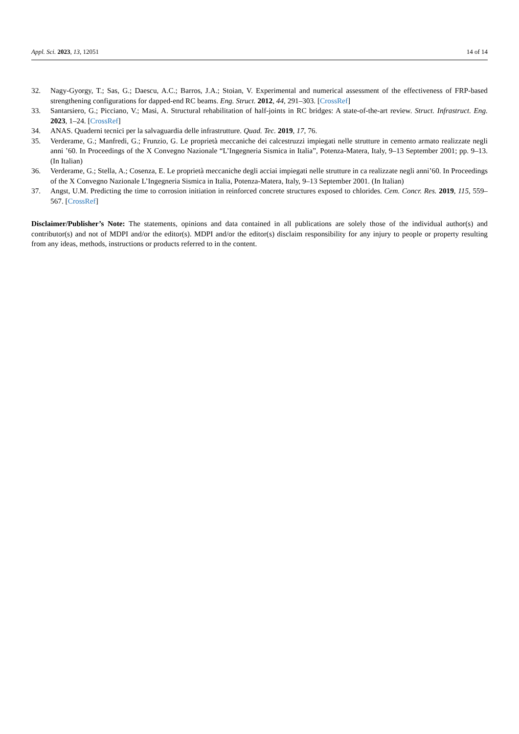Appl. Sci. 2023, 13, 12051 14 of 14
32. Nagy-Gyorgy, T.; Sas, G.; Daescu, A.C.; Barros, J.A.; Stoian, V. Experimental and numerical assessment of the effectiveness of FRP-based strengthening configurations for dapped-end RC beams. Eng. Struct. 2012, 44, 291–303. [CrossRef]
33. Santarsiero, G.; Picciano, V.; Masi, A. Structural rehabilitation of half-joints in RC bridges: A state-of-the-art review. Struct. Infrastruct. Eng. 2023, 1–24. [CrossRef]
34. ANAS. Quaderni tecnici per la salvaguardia delle infrastrutture. Quad. Tec. 2019, 17, 76.
35. Verderame, G.; Manfredi, G.; Frunzio, G. Le proprietà meccaniche dei calcestruzzi impiegati nelle strutture in cemento armato realizzate negli anni ’60. In Proceedings of the X Convegno Nazionale “L’Ingegneria Sismica in Italia”, Potenza-Matera, Italy, 9–13 September 2001; pp. 9–13. (In Italian)
36. Verderame, G.; Stella, A.; Cosenza, E. Le proprietà meccaniche degli acciai impiegati nelle strutture in ca realizzate negli anni’60. In Proceedings of the X Convegno Nazionale L’Ingegneria Sismica in Italia, Potenza-Matera, Italy, 9–13 September 2001. (In Italian)
37. Angst, U.M. Predicting the time to corrosion initiation in reinforced concrete structures exposed to chlorides. Cem. Concr. Res. 2019, 115, 559–567. [CrossRef]
Disclaimer/Publisher’s Note: The statements, opinions and data contained in all publications are solely those of the individual author(s) and contributor(s) and not of MDPI and/or the editor(s). MDPI and/or the editor(s) disclaim responsibility for any injury to people or property resulting from any ideas, methods, instructions or products referred to in the content.